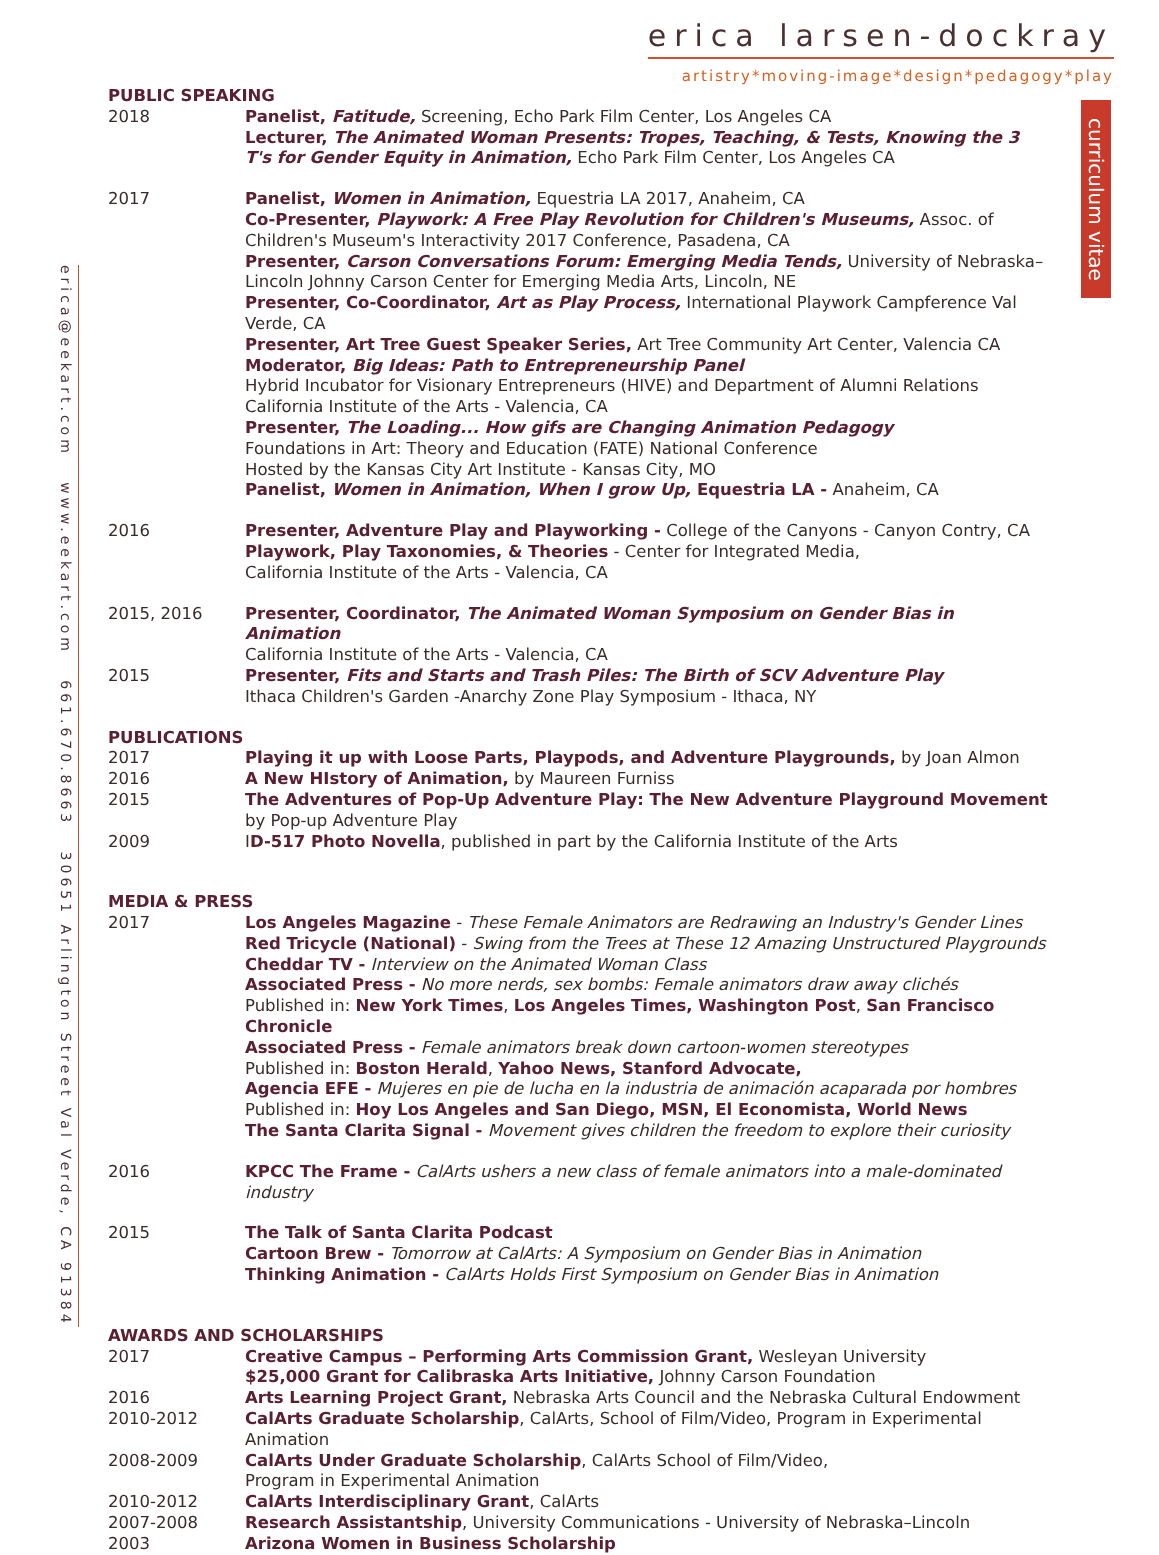erica larsen-dockray
artistry*moving-image*design*pedagogy*play
curriculum vitae
erica@eekart.com www.eekart.com 661.670.8663 30651 Arlington Street Val Verde, CA 91384
PUBLIC SPEAKING
2018 Panelist, Fatitude, Screening, Echo Park Film Center, Los Angeles CA
Lecturer, The Animated Woman Presents: Tropes, Teaching, & Tests, Knowing the 3 T's for Gender Equity in Animation, Echo Park Film Center, Los Angeles CA
2017 Panelist, Women in Animation, Equestria LA 2017, Anaheim, CA
Co-Presenter, Playwork: A Free Play Revolution for Children's Museums, Assoc. of Children's Museum's Interactivity 2017 Conference, Pasadena, CA
Presenter, Carson Conversations Forum: Emerging Media Tends, University of Nebraska–Lincoln Johnny Carson Center for Emerging Media Arts, Lincoln, NE
Presenter, Co-Coordinator, Art as Play Process, International Playwork Campference Val Verde, CA
Presenter, Art Tree Guest Speaker Series, Art Tree Community Art Center, Valencia CA
Moderator, Big Ideas: Path to Entrepreneurship Panel
Hybrid Incubator for Visionary Entrepreneurs (HIVE) and Department of Alumni Relations
California Institute of the Arts - Valencia, CA
Presenter, The Loading... How gifs are Changing Animation Pedagogy
Foundations in Art: Theory and Education (FATE) National Conference
Hosted by the Kansas City Art Institute - Kansas City, MO
Panelist, Women in Animation, When I grow Up, Equestria LA - Anaheim, CA
2016 Presenter, Adventure Play and Playworking - College of the Canyons - Canyon Contry, CA
Playwork, Play Taxonomies, & Theories - Center for Integrated Media,
California Institute of the Arts - Valencia, CA
2015, 2016 Presenter, Coordinator, The Animated Woman Symposium on Gender Bias in Animation
California Institute of the Arts - Valencia, CA
2015 Presenter, Fits and Starts and Trash Piles: The Birth of SCV Adventure Play
Ithaca Children's Garden -Anarchy Zone Play Symposium - Ithaca, NY
PUBLICATIONS
2017 Playing it up with Loose Parts, Playpods, and Adventure Playgrounds, by Joan Almon
2016 A New HIstory of Animation, by Maureen Furniss
2015 The Adventures of Pop-Up Adventure Play: The New Adventure Playground Movement
by Pop-up Adventure Play
2009 ID-517 Photo Novella, published in part by the California Institute of the Arts
MEDIA & PRESS
2017 Los Angeles Magazine - These Female Animators are Redrawing an Industry's Gender Lines
Red Tricycle (National) - Swing from the Trees at These 12 Amazing Unstructured Playgrounds
Cheddar TV - Interview on the Animated Woman Class
Associated Press - No more nerds, sex bombs: Female animators draw away clichés
Published in: New York Times, Los Angeles Times, Washington Post, San Francisco Chronicle
Associated Press - Female animators break down cartoon-women stereotypes
Published in: Boston Herald, Yahoo News, Stanford Advocate,
Agencia EFE - Mujeres en pie de lucha en la industria de animación acaparada por hombres
Published in: Hoy Los Angeles and San Diego, MSN, El Economista, World News
The Santa Clarita Signal - Movement gives children the freedom to explore their curiosity
2016 KPCC The Frame - CalArts ushers a new class of female animators into a male-dominated industry
2015 The Talk of Santa Clarita Podcast
Cartoon Brew - Tomorrow at CalArts: A Symposium on Gender Bias in Animation
Thinking Animation - CalArts Holds First Symposium on Gender Bias in Animation
AWARDS AND SCHOLARSHIPS
2017 Creative Campus – Performing Arts Commission Grant, Wesleyan University
$25,000 Grant for Calibraska Arts Initiative, Johnny Carson Foundation
2016 Arts Learning Project Grant, Nebraska Arts Council and the Nebraska Cultural Endowment
2010-2012 CalArts Graduate Scholarship, CalArts, School of Film/Video, Program in Experimental Animation
2008-2009 CalArts Under Graduate Scholarship, CalArts School of Film/Video,
Program in Experimental Animation
2010-2012 CalArts Interdisciplinary Grant, CalArts
2007-2008 Research Assistantship, University Communications - University of Nebraska–Lincoln
2003 Arizona Women in Business Scholarship